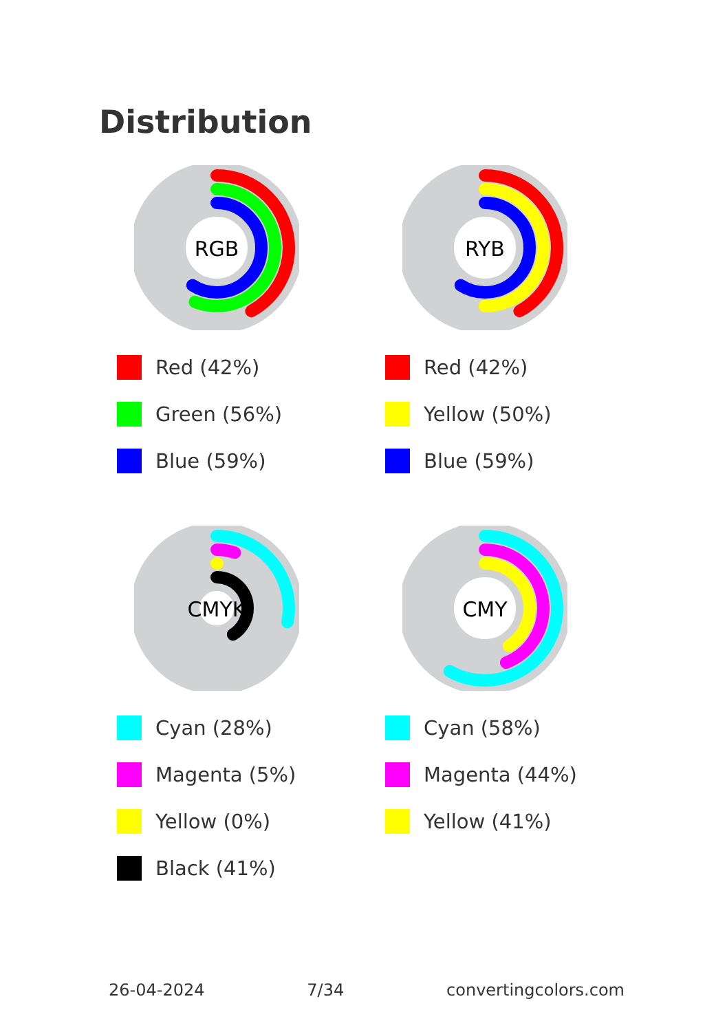Distribution
RGB
Red (42%)
Green (56%)
Blue (59%)
RYB
Red (42%)
Yellow (50%)
Blue (59%)
CMYK
Cyan (28%)
Magenta (5%)
Yellow (0%)
Black (41%)
CMY
Cyan (58%)
Magenta (44%)
Yellow (41%)
26-04-2024 7/34 convertingcolors.com